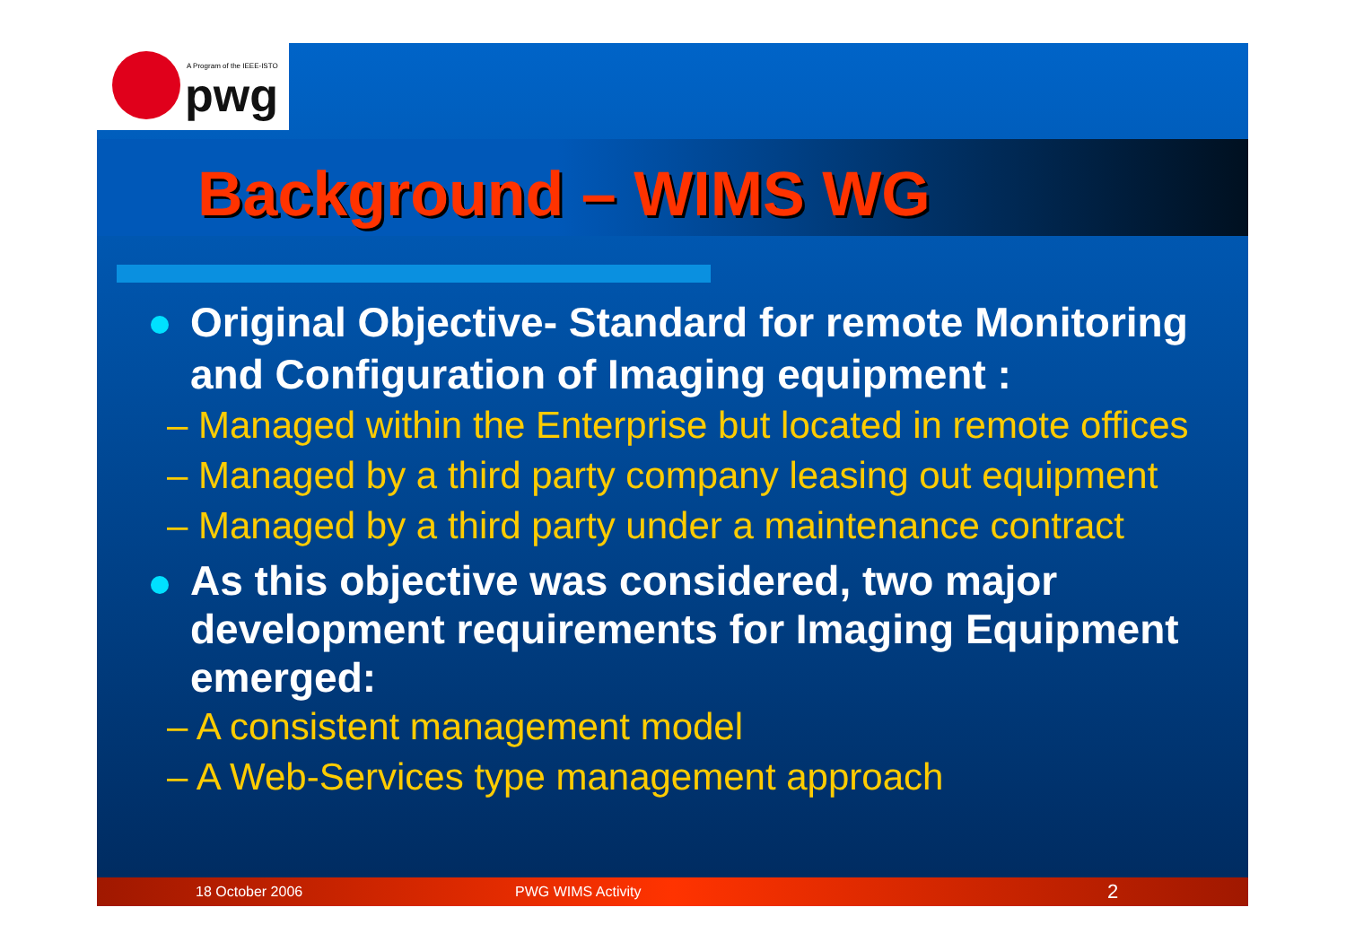A Program of the IEEE-ISTO
pwg
Background – WIMS WG
Original Objective- Standard for remote Monitoring and Configuration of Imaging equipment :
– Managed within the Enterprise but located in remote offices
– Managed by a third party company leasing out equipment
– Managed by a third party under a maintenance contract
As this objective was considered, two major development requirements for Imaging Equipment emerged:
– A consistent management model
– A Web-Services type management approach
18 October 2006 PWG WIMS Activity 2